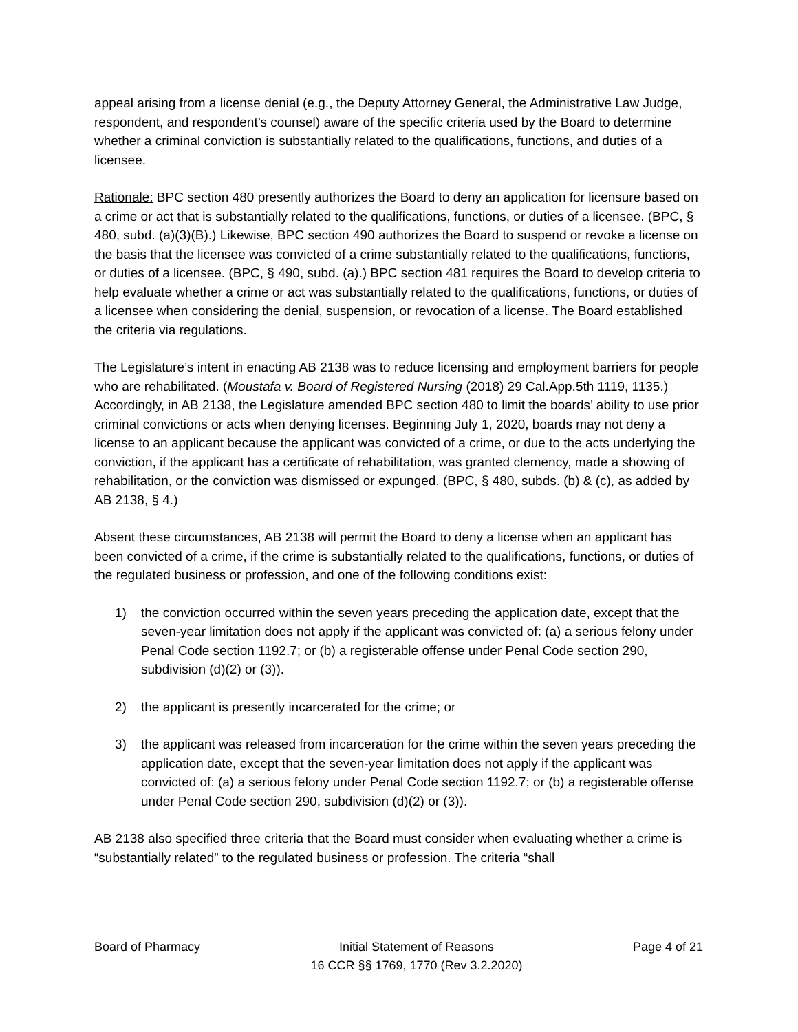appeal arising from a license denial (e.g., the Deputy Attorney General, the Administrative Law Judge, respondent, and respondent’s counsel) aware of the specific criteria used by the Board to determine whether a criminal conviction is substantially related to the qualifications, functions, and duties of a licensee.
Rationale: BPC section 480 presently authorizes the Board to deny an application for licensure based on a crime or act that is substantially related to the qualifications, functions, or duties of a licensee. (BPC, § 480, subd. (a)(3)(B).) Likewise, BPC section 490 authorizes the Board to suspend or revoke a license on the basis that the licensee was convicted of a crime substantially related to the qualifications, functions, or duties of a licensee. (BPC, § 490, subd. (a).) BPC section 481 requires the Board to develop criteria to help evaluate whether a crime or act was substantially related to the qualifications, functions, or duties of a licensee when considering the denial, suspension, or revocation of a license. The Board established the criteria via regulations.
The Legislature’s intent in enacting AB 2138 was to reduce licensing and employment barriers for people who are rehabilitated. (Moustafa v. Board of Registered Nursing (2018) 29 Cal.App.5th 1119, 1135.) Accordingly, in AB 2138, the Legislature amended BPC section 480 to limit the boards’ ability to use prior criminal convictions or acts when denying licenses. Beginning July 1, 2020, boards may not deny a license to an applicant because the applicant was convicted of a crime, or due to the acts underlying the conviction, if the applicant has a certificate of rehabilitation, was granted clemency, made a showing of rehabilitation, or the conviction was dismissed or expunged. (BPC, § 480, subds. (b) & (c), as added by AB 2138, § 4.)
Absent these circumstances, AB 2138 will permit the Board to deny a license when an applicant has been convicted of a crime, if the crime is substantially related to the qualifications, functions, or duties of the regulated business or profession, and one of the following conditions exist:
1) the conviction occurred within the seven years preceding the application date, except that the seven-year limitation does not apply if the applicant was convicted of: (a) a serious felony under Penal Code section 1192.7; or (b) a registerable offense under Penal Code section 290, subdivision (d)(2) or (3)).
2) the applicant is presently incarcerated for the crime; or
3) the applicant was released from incarceration for the crime within the seven years preceding the application date, except that the seven-year limitation does not apply if the applicant was convicted of: (a) a serious felony under Penal Code section 1192.7; or (b) a registerable offense under Penal Code section 290, subdivision (d)(2) or (3)).
AB 2138 also specified three criteria that the Board must consider when evaluating whether a crime is “substantially related” to the regulated business or profession. The criteria “shall
Board of Pharmacy Initial Statement of Reasons
16 CCR §§ 1769, 1770 (Rev 3.2.2020)
Page 4 of 21